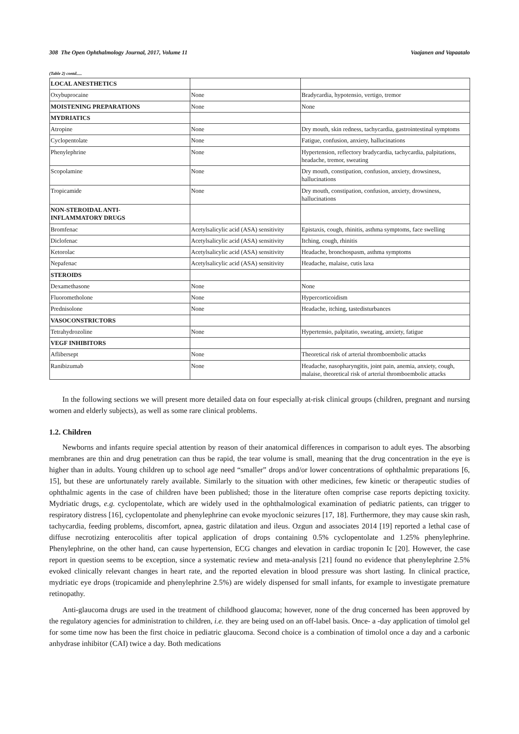308 The Open Ophthalmology Journal, 2017, Volume 11 Vaajanen and Vapaatalo
(Table 2) contd.....
| LOCAL ANESTHETICS | | |
| Oxybuprocaine | None | Bradycardia, hypotensio, vertigo, tremor |
| MOISTENING PREPARATIONS | None | None |
| MYDRIATICS | | |
| Atropine | None | Dry mouth, skin redness, tachycardia, gastrointestinal symptoms |
| Cyclopentolate | None | Fatigue, confusion, anxiety, hallucinations |
| Phenylephrine | None | Hypertension, reflectory bradycardia, tachycardia, palpitations, headache, tremor, sweating |
| Scopolamine | None | Dry mouth, constipation, confusion, anxiety, drowsiness, hallucinations |
| Tropicamide | None | Dry mouth, constipation, confusion, anxiety, drowsiness, hallucinations |
| NON-STEROIDAL ANTI- INFLAMMATORY DRUGS | | |
| Bromfenac | Acetylsalicylic acid (ASA) sensitivity | Epistaxis, cough, rhinitis, asthma symptoms, face swelling |
| Diclofenac | Acetylsalicylic acid (ASA) sensitivity | Itching, cough, rhinitis |
| Ketorolac | Acetylsalicylic acid (ASA) sensitivity | Headache, bronchospasm, asthma symptoms |
| Nepafenac | Acetylsalicylic acid (ASA) sensitivity | Headache, malaise, cutis laxa |
| STEROIDS | | |
| Dexamethasone | None | None |
| Fluorometholone | None | Hypercorticoidism |
| Prednisolone | None | Headache, itching, tastedisturbances |
| VASOCONSTRICTORS | | |
| Tetrahydrozoline | None | Hypertensio, palpitatio, sweating, anxiety, fatigue |
| VEGF INHIBITORS | | |
| Aflibersept | None | Theoretical risk of arterial thromboembolic attacks |
| Ranibizumab | None | Headache, nasopharyngitis, joint pain, anemia, anxiety, cough, malaise, theoretical risk of arterial thromboembolic attacks |
In the following sections we will present more detailed data on four especially at-risk clinical groups (children, pregnant and nursing women and elderly subjects), as well as some rare clinical problems.
1.2. Children
Newborns and infants require special attention by reason of their anatomical differences in comparison to adult eyes. The absorbing membranes are thin and drug penetration can thus be rapid, the tear volume is small, meaning that the drug concentration in the eye is higher than in adults. Young children up to school age need “smaller” drops and/or lower concentrations of ophthalmic preparations [6, 15], but these are unfortunately rarely available. Similarly to the situation with other medicines, few kinetic or therapeutic studies of ophthalmic agents in the case of children have been published; those in the literature often comprise case reports depicting toxicity. Mydriatic drugs, e.g. cyclopentolate, which are widely used in the ophthalmological examination of pediatric patients, can trigger to respiratory distress [16], cyclopentolate and phenylephrine can evoke myoclonic seizures [17, 18]. Furthermore, they may cause skin rash, tachycardia, feeding problems, discomfort, apnea, gastric dilatation and ileus. Ozgun and associates 2014 [19] reported a lethal case of diffuse necrotizing enterocolitis after topical application of drops containing 0.5% cyclopentolate and 1.25% phenylephrine. Phenylephrine, on the other hand, can cause hypertension, ECG changes and elevation in cardiac troponin Ic [20]. However, the case report in question seems to be exception, since a systematic review and meta-analysis [21] found no evidence that phenylephrine 2.5% evoked clinically relevant changes in heart rate, and the reported elevation in blood pressure was short lasting. In clinical practice, mydriatic eye drops (tropicamide and phenylephrine 2.5%) are widely dispensed for small infants, for example to investigate premature retinopathy.
Anti-glaucoma drugs are used in the treatment of childhood glaucoma; however, none of the drug concerned has been approved by the regulatory agencies for administration to children, i.e. they are being used on an off-label basis. Once- a -day application of timolol gel for some time now has been the first choice in pediatric glaucoma. Second choice is a combination of timolol once a day and a carbonic anhydrase inhibitor (CAI) twice a day. Both medications